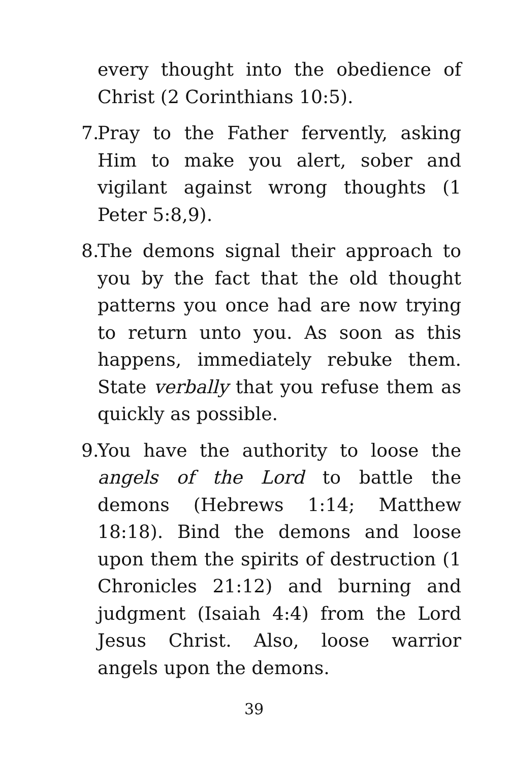every thought into the obedience of Christ (2 Corinthians 10:5).
7.
Pray to the Father fervently, asking Him to make you alert, sober and vigilant against wrong thoughts (1 Peter 5:8,9).
8.
The demons signal their approach to you by the fact that the old thought patterns you once had are now trying to return unto you. As soon as this happens, immediately rebuke them. State verbally that you refuse them as quickly as possible.
9.
You have the authority to loose the angels of the Lord to battle the demons (Hebrews 1:14; Matthew 18:18). Bind the demons and loose upon them the spirits of destruction (1 Chronicles 21:12) and burning and judgment (Isaiah 4:4) from the Lord Jesus Christ. Also, loose warrior angels upon the demons.
39